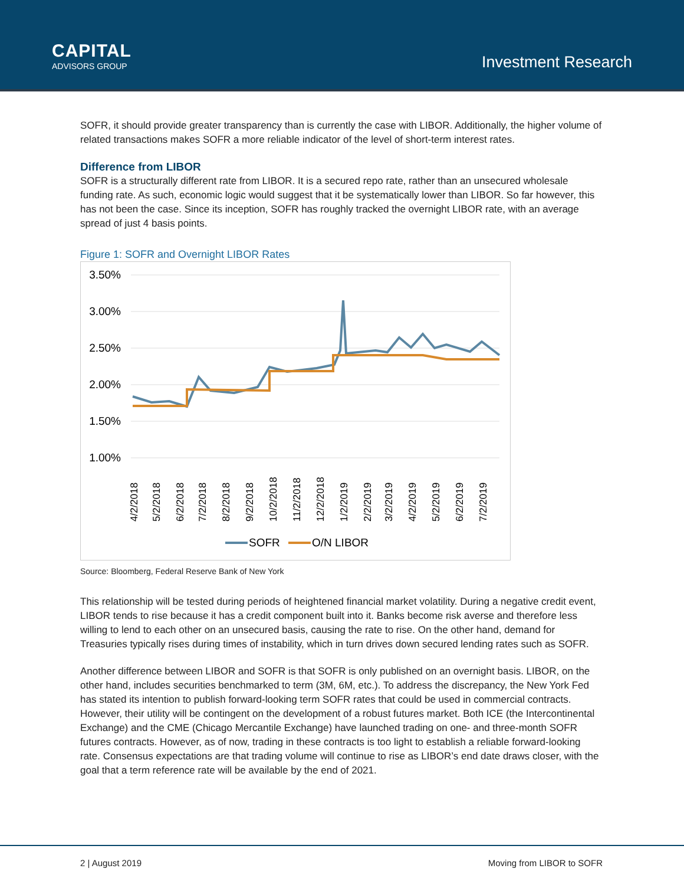CAPITAL
ADVISORS GROUP
Investment Research
SOFR, it should provide greater transparency than is currently the case with LIBOR. Additionally, the higher volume of related transactions makes SOFR a more reliable indicator of the level of short-term interest rates.
Difference from LIBOR
SOFR is a structurally different rate from LIBOR. It is a secured repo rate, rather than an unsecured wholesale funding rate. As such, economic logic would suggest that it be systematically lower than LIBOR. So far however, this has not been the case. Since its inception, SOFR has roughly tracked the overnight LIBOR rate, with an average spread of just 4 basis points.
Figure 1: SOFR and Overnight LIBOR Rates
3.50%
3.00%
2.50%
2.00%
1.50%
1.00%
4/2/2018
5/2/2018
6/2/2018
7/2/2018
8/2/2018
9/2/2018
10/2/2018
11/2/2018
12/2/2018
1/2/2019
2/2/2019
3/2/2019
4/2/2019
5/2/2019
6/2/2019
7/2/2019
SOFR
O/N LIBOR
Source: Bloomberg, Federal Reserve Bank of New York
This relationship will be tested during periods of heightened financial market volatility. During a negative credit event, LIBOR tends to rise because it has a credit component built into it. Banks become risk averse and therefore less willing to lend to each other on an unsecured basis, causing the rate to rise. On the other hand, demand for Treasuries typically rises during times of instability, which in turn drives down secured lending rates such as SOFR.
Another difference between LIBOR and SOFR is that SOFR is only published on an overnight basis. LIBOR, on the other hand, includes securities benchmarked to term (3M, 6M, etc.). To address the discrepancy, the New York Fed has stated its intention to publish forward-looking term SOFR rates that could be used in commercial contracts. However, their utility will be contingent on the development of a robust futures market. Both ICE (the Intercontinental Exchange) and the CME (Chicago Mercantile Exchange) have launched trading on one- and three-month SOFR futures contracts. However, as of now, trading in these contracts is too light to establish a reliable forward-looking rate. Consensus expectations are that trading volume will continue to rise as LIBOR’s end date draws closer, with the goal that a term reference rate will be available by the end of 2021.
2 | August 2019 Moving from LIBOR to SOFR